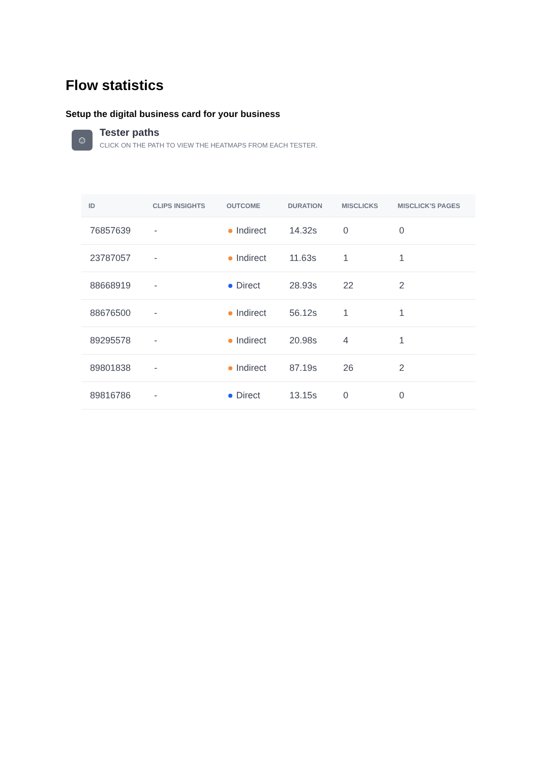Flow statistics
Setup the digital business card for your business
☺
Tester paths
CLICK ON THE PATH TO VIEW THE HEATMAPS FROM EACH TESTER.
| ID | CLIPS INSIGHTS | OUTCOME | DURATION | MISCLICKS | MISCLICK'S PAGES |
| --- | --- | --- | --- | --- | --- |
| 76857639 | - | Indirect | 14.32s | 0 | 0 |
| 23787057 | - | Indirect | 11.63s | 1 | 1 |
| 88668919 | - | Direct | 28.93s | 22 | 2 |
| 88676500 | - | Indirect | 56.12s | 1 | 1 |
| 89295578 | - | Indirect | 20.98s | 4 | 1 |
| 89801838 | - | Indirect | 87.19s | 26 | 2 |
| 89816786 | - | Direct | 13.15s | 0 | 0 |